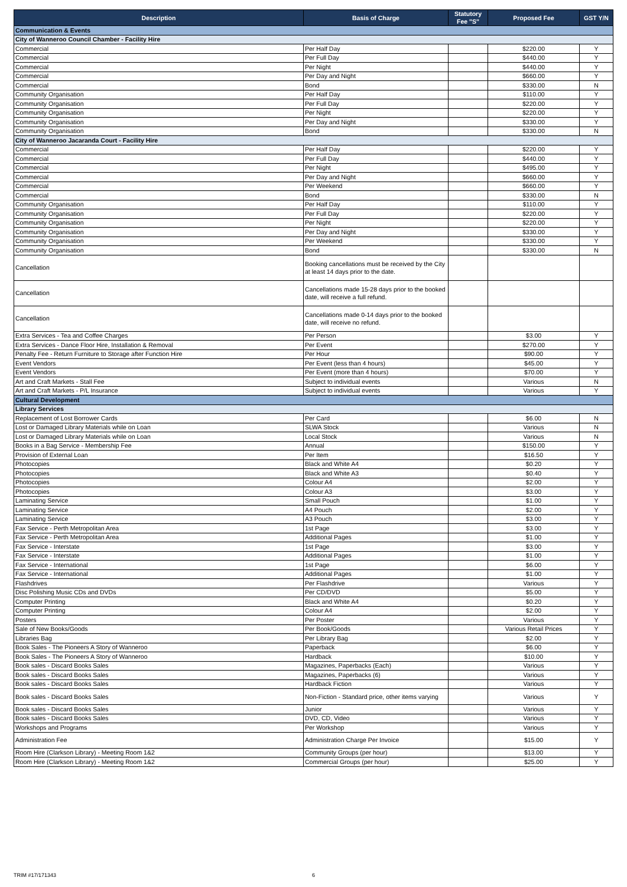| Description | Basis of Charge | Statutory Fee "S" | Proposed Fee | GST Y/N |
| --- | --- | --- | --- | --- |
| Communication & Events | | | | |
| City of Wanneroo Council Chamber - Facility Hire | | | | |
| Commercial | Per Half Day | | $220.00 | Y |
| Commercial | Per Full Day | | $440.00 | Y |
| Commercial | Per Night | | $440.00 | Y |
| Commercial | Per Day and Night | | $660.00 | Y |
| Commercial | Bond | | $330.00 | N |
| Community Organisation | Per Half Day | | $110.00 | Y |
| Community Organisation | Per Full Day | | $220.00 | Y |
| Community Organisation | Per Night | | $220.00 | Y |
| Community Organisation | Per Day and Night | | $330.00 | Y |
| Community Organisation | Bond | | $330.00 | N |
| City of Wanneroo Jacaranda Court - Facility Hire | | | | |
| Commercial | Per Half Day | | $220.00 | Y |
| Commercial | Per Full Day | | $440.00 | Y |
| Commercial | Per Night | | $495.00 | Y |
| Commercial | Per Day and Night | | $660.00 | Y |
| Commercial | Per Weekend | | $660.00 | Y |
| Commercial | Bond | | $330.00 | N |
| Community Organisation | Per Half Day | | $110.00 | Y |
| Community Organisation | Per Full Day | | $220.00 | Y |
| Community Organisation | Per Night | | $220.00 | Y |
| Community Organisation | Per Day and Night | | $330.00 | Y |
| Community Organisation | Per Weekend | | $330.00 | Y |
| Community Organisation | Bond | | $330.00 | N |
| Cancellation | Booking cancellations must be received by the City at least 14 days prior to the date. | | | |
| Cancellation | Cancellations made 15-28 days prior to the booked date, will receive a full refund. | | | |
| Cancellation | Cancellations made 0-14 days prior to the booked date, will receive no refund. | | | |
| Extra Services - Tea and Coffee Charges | Per Person | | $3.00 | Y |
| Extra Services - Dance Floor Hire, Installation & Removal | Per Event | | $270.00 | Y |
| Penalty Fee - Return Furniture to Storage after Function Hire | Per Hour | | $90.00 | Y |
| Event Vendors | Per Event (less than 4 hours) | | $45.00 | Y |
| Event Vendors | Per Event (more than 4 hours) | | $70.00 | Y |
| Art and Craft Markets - Stall Fee | Subject to individual events | | Various | N |
| Art and Craft Markets - P/L Insurance | Subject to individual events | | Various | Y |
| Cultural Development | | | | |
| Library Services | | | | |
| Replacement of Lost Borrower Cards | Per Card | | $6.00 | N |
| Lost or Damaged Library Materials while on Loan | SLWA Stock | | Various | N |
| Lost or Damaged Library Materials while on Loan | Local Stock | | Various | N |
| Books in a Bag Service - Membership Fee | Annual | | $150.00 | Y |
| Provision of External Loan | Per Item | | $16.50 | Y |
| Photocopies | Black and White A4 | | $0.20 | Y |
| Photocopies | Black and White A3 | | $0.40 | Y |
| Photocopies | Colour A4 | | $2.00 | Y |
| Photocopies | Colour A3 | | $3.00 | Y |
| Laminating Service | Small Pouch | | $1.00 | Y |
| Laminating Service | A4 Pouch | | $2.00 | Y |
| Laminating Service | A3 Pouch | | $3.00 | Y |
| Fax Service - Perth Metropolitan Area | 1st Page | | $3.00 | Y |
| Fax Service - Perth Metropolitan Area | Additional Pages | | $1.00 | Y |
| Fax Service - Interstate | 1st Page | | $3.00 | Y |
| Fax Service - Interstate | Additional Pages | | $1.00 | Y |
| Fax Service - International | 1st Page | | $6.00 | Y |
| Fax Service - International | Additional Pages | | $1.00 | Y |
| Flashdrives | Per Flashdrive | | Various | Y |
| Disc Polishing Music CDs and DVDs | Per CD/DVD | | $5.00 | Y |
| Computer Printing | Black and White A4 | | $0.20 | Y |
| Computer Printing | Colour A4 | | $2.00 | Y |
| Posters | Per Poster | | Various | Y |
| Sale of New Books/Goods | Per Book/Goods | | Various Retail Prices | Y |
| Libraries Bag | Per Library Bag | | $2.00 | Y |
| Book Sales - The Pioneers A Story of Wanneroo | Paperback | | $6.00 | Y |
| Book Sales - The Pioneers A Story of Wanneroo | Hardback | | $10.00 | Y |
| Book sales - Discard Books Sales | Magazines, Paperbacks (Each) | | Various | Y |
| Book sales - Discard Books Sales | Magazines, Paperbacks (6) | | Various | Y |
| Book sales - Discard Books Sales | Hardback Fiction | | Various | Y |
| Book sales - Discard Books Sales | Non-Fiction - Standard price, other items varying | | Various | Y |
| Book sales - Discard Books Sales | Junior | | Various | Y |
| Book sales - Discard Books Sales | DVD, CD, Video | | Various | Y |
| Workshops and Programs | Per Workshop | | Various | Y |
| Administration Fee | Administration Charge Per Invoice | | $15.00 | Y |
| Room Hire (Clarkson Library) - Meeting Room 1&2 | Community Groups (per hour) | | $13.00 | Y |
| Room Hire (Clarkson Library) - Meeting Room 1&2 | Commercial Groups (per hour) | | $25.00 | Y |
TRIM #17/171343 6